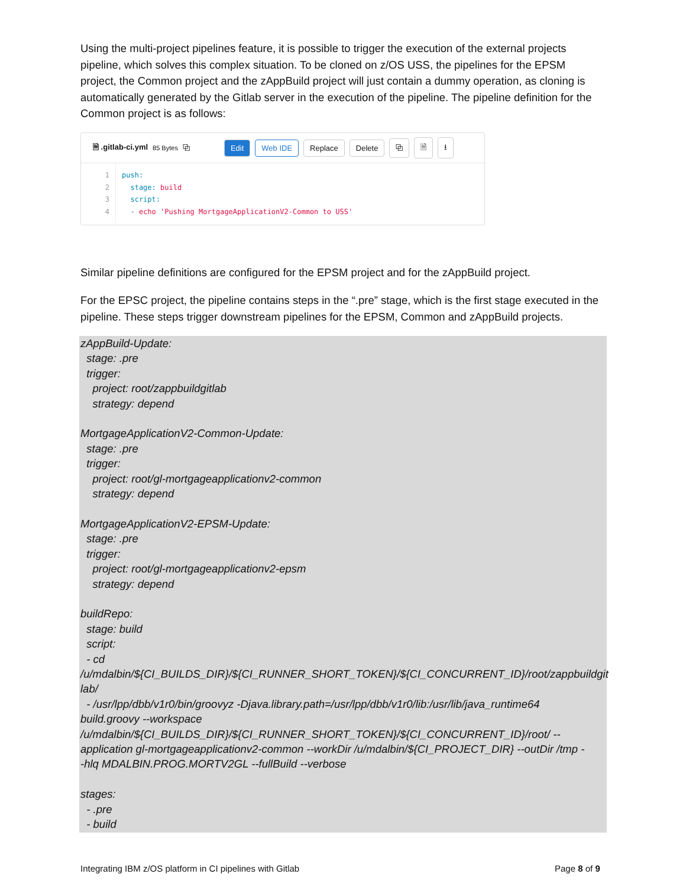Using the multi-project pipelines feature, it is possible to trigger the execution of the external projects pipeline, which solves this complex situation. To be cloned on z/OS USS, the pipelines for the EPSM project, the Common project and the zAppBuild project will just contain a dummy operation, as cloning is automatically generated by the Gitlab server in the execution of the pipeline. The pipeline definition for the Common project is as follows:
🗎 .gitlab-ci.yml 85 Bytes ⧉ Edit Web IDE Replace Delete ⧉ 🗎 ⭳
1
2
3
4
push: stage: build script: - echo 'Pushing MortgageApplicationV2-Common to USS'
Similar pipeline definitions are configured for the EPSM project and for the zAppBuild project.
For the EPSC project, the pipeline contains steps in the “.pre” stage, which is the first stage executed in the pipeline. These steps trigger downstream pipelines for the EPSM, Common and zAppBuild projects.
zAppBuild-Update: stage: .pre trigger: project: root/zappbuildgitlab strategy: depend MortgageApplicationV2-Common-Update: stage: .pre trigger: project: root/gl-mortgageapplicationv2-common strategy: depend MortgageApplicationV2-EPSM-Update: stage: .pre trigger: project: root/gl-mortgageapplicationv2-epsm strategy: depend buildRepo: stage: build script: - cd /u/mdalbin/${CI_BUILDS_DIR}/${CI_RUNNER_SHORT_TOKEN}/${CI_CONCURRENT_ID}/root/zappbuildgit lab/ - /usr/lpp/dbb/v1r0/bin/groovyz -Djava.library.path=/usr/lpp/dbb/v1r0/lib:/usr/lib/java_runtime64 build.groovy --workspace /u/mdalbin/${CI_BUILDS_DIR}/${CI_RUNNER_SHORT_TOKEN}/${CI_CONCURRENT_ID}/root/ -- application gl-mortgageapplicationv2-common --workDir /u/mdalbin/${CI_PROJECT_DIR} --outDir /tmp - -hlq MDALBIN.PROG.MORTV2GL --fullBuild --verbose stages: - .pre - build
Integrating IBM z/OS platform in CI pipelines with Gitlab
Page 8 of 9